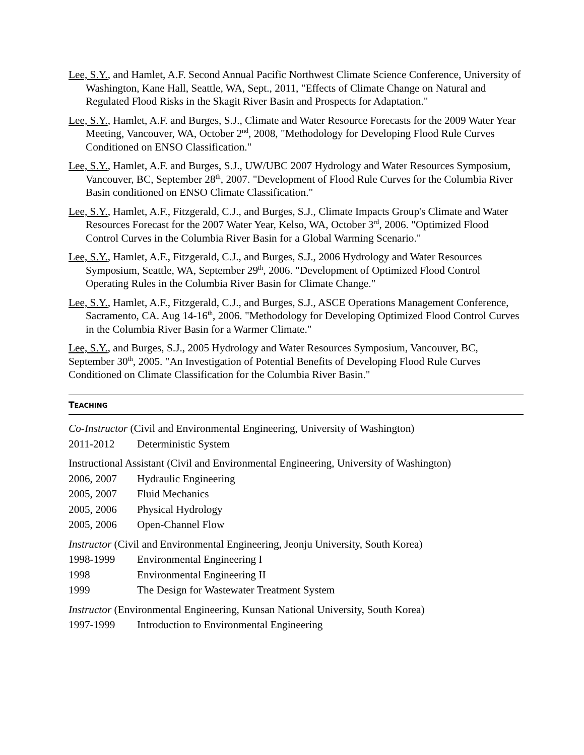Lee, S.Y., and Hamlet, A.F. Second Annual Pacific Northwest Climate Science Conference, University of Washington, Kane Hall, Seattle, WA, Sept., 2011, "Effects of Climate Change on Natural and Regulated Flood Risks in the Skagit River Basin and Prospects for Adaptation."
Lee, S.Y., Hamlet, A.F. and Burges, S.J., Climate and Water Resource Forecasts for the 2009 Water Year Meeting, Vancouver, WA, October 2<sup>nd</sup>, 2008, "Methodology for Developing Flood Rule Curves Conditioned on ENSO Classification."
Lee, S.Y., Hamlet, A.F. and Burges, S.J., UW/UBC 2007 Hydrology and Water Resources Symposium, Vancouver, BC, September 28<sup>th</sup>, 2007. "Development of Flood Rule Curves for the Columbia River Basin conditioned on ENSO Climate Classification."
Lee, S.Y., Hamlet, A.F., Fitzgerald, C.J., and Burges, S.J., Climate Impacts Group's Climate and Water Resources Forecast for the 2007 Water Year, Kelso, WA, October 3<sup>rd</sup>, 2006. "Optimized Flood Control Curves in the Columbia River Basin for a Global Warming Scenario."
Lee, S.Y., Hamlet, A.F., Fitzgerald, C.J., and Burges, S.J., 2006 Hydrology and Water Resources Symposium, Seattle, WA, September 29<sup>th</sup>, 2006. "Development of Optimized Flood Control Operating Rules in the Columbia River Basin for Climate Change."
Lee, S.Y., Hamlet, A.F., Fitzgerald, C.J., and Burges, S.J., ASCE Operations Management Conference, Sacramento, CA. Aug 14-16<sup>th</sup>, 2006. "Methodology for Developing Optimized Flood Control Curves in the Columbia River Basin for a Warmer Climate."
Lee, S.Y., and Burges, S.J., 2005 Hydrology and Water Resources Symposium, Vancouver, BC, September 30<sup>th</sup>, 2005. "An Investigation of Potential Benefits of Developing Flood Rule Curves Conditioned on Climate Classification for the Columbia River Basin."
TEACHING
Co-Instructor (Civil and Environmental Engineering, University of Washington)
2011-2012 Deterministic System
Instructional Assistant (Civil and Environmental Engineering, University of Washington)
2006, 2007 Hydraulic Engineering
2005, 2007 Fluid Mechanics
2005, 2006 Physical Hydrology
2005, 2006 Open-Channel Flow
Instructor (Civil and Environmental Engineering, Jeonju University, South Korea)
1998-1999 Environmental Engineering I
1998 Environmental Engineering II
1999 The Design for Wastewater Treatment System
Instructor (Environmental Engineering, Kunsan National University, South Korea)
1997-1999 Introduction to Environmental Engineering